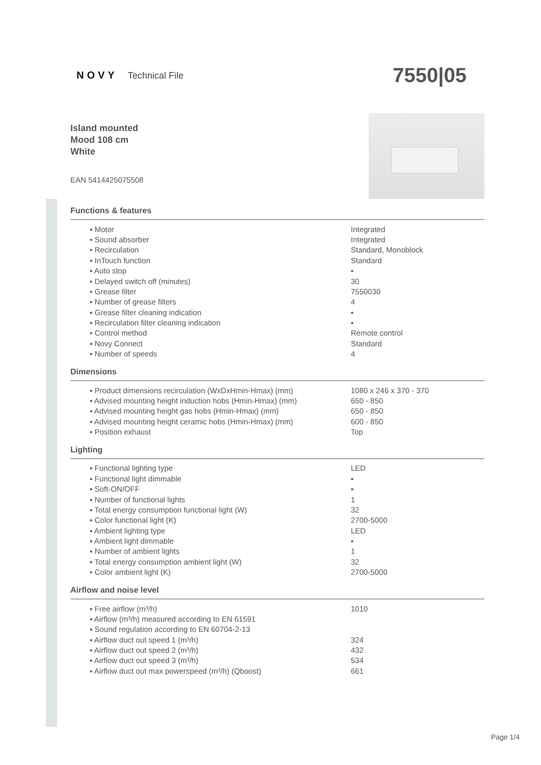NOVY Technical File
7550|05
Island mounted
Mood 108 cm
White
EAN 5414425075508
Functions & features
| ▪ Motor | Integrated |
| ▪ Sound absorber | Integrated |
| ▪ Recirculation | Standard, Monoblock |
| ▪ InTouch function | Standard |
| ▪ Auto stop | ▪ |
| ▪ Delayed switch off (minutes) | 30 |
| ▪ Grease filter | 7550030 |
| ▪ Number of grease filters | 4 |
| ▪ Grease filter cleaning indication | ▪ |
| ▪ Recirculation filter cleaning indication | ▪ |
| ▪ Control method | Remote control |
| ▪ Novy Connect | Standard |
| ▪ Number of speeds | 4 |
Dimensions
| ▪ Product dimensions recirculation (WxDxHmin-Hmax) (mm) | 1080 x 246 x 370 - 370 |
| ▪ Advised mounting height induction hobs (Hmin-Hmax) (mm) | 650 - 850 |
| ▪ Advised mounting height gas hobs (Hmin-Hmax) (mm) | 650 - 850 |
| ▪ Advised mounting height ceramic hobs (Hmin-Hmax) (mm) | 600 - 850 |
| ▪ Position exhaust | Top |
Lighting
| ▪ Functional lighting type | LED |
| ▪ Functional light dimmable | ▪ |
| ▪ Soft-ON/OFF | ▪ |
| ▪ Number of functional lights | 1 |
| ▪ Total energy consumption functional light (W) | 32 |
| ▪ Color functional light (K) | 2700-5000 |
| ▪ Ambient lighting type | LED |
| ▪ Ambient light dimmable | ▪ |
| ▪ Number of ambient lights | 1 |
| ▪ Total energy consumption ambient light (W) | 32 |
| ▪ Color ambient light (K) | 2700-5000 |
Airflow and noise level
| ▪ Free airflow (m³/h) | 1010 |
| ▪ Airflow (m³/h) measured according to EN 61591 | |
| ▪ Sound regulation according to EN 60704-2-13 | |
| ▪ Airflow duct out speed 1 (m³/h) | 324 |
| ▪ Airflow duct out speed 2 (m³/h) | 432 |
| ▪ Airflow duct out speed 3 (m³/h) | 534 |
| ▪ Airflow duct out max powerspeed (m³/h) (Qboost) | 661 |
Page 1/4